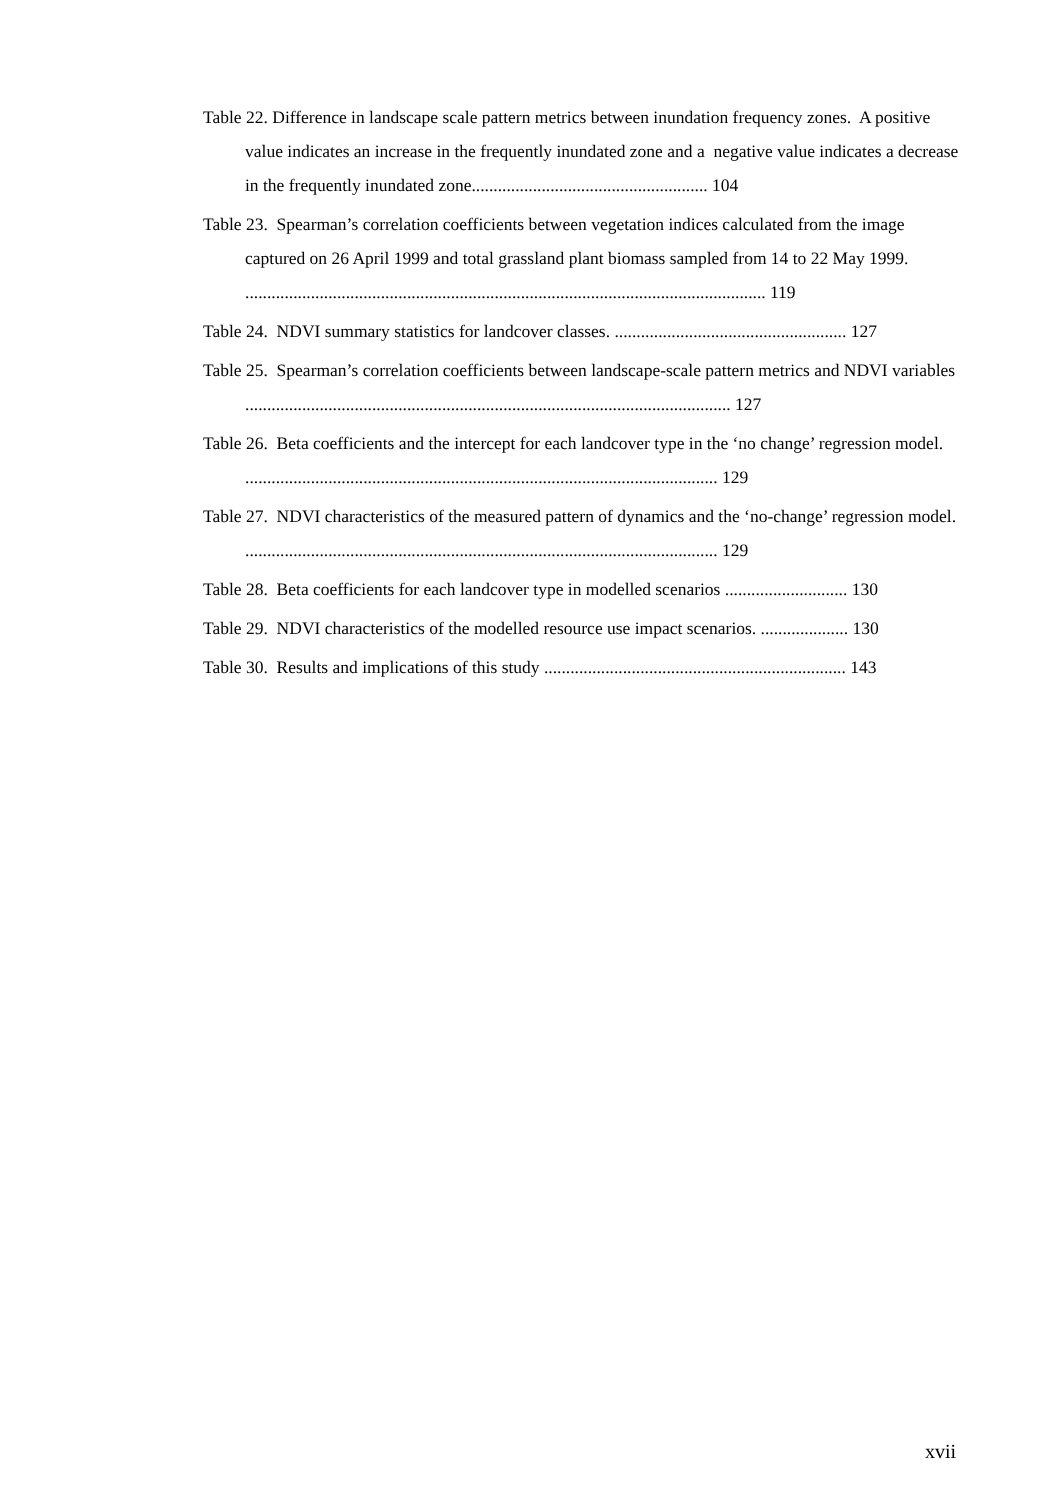Table 22. Difference in landscape scale pattern metrics between inundation frequency zones. A positive value indicates an increase in the frequently inundated zone and a negative value indicates a decrease in the frequently inundated zone...................................................... 104
Table 23. Spearman’s correlation coefficients between vegetation indices calculated from the image captured on 26 April 1999 and total grassland plant biomass sampled from 14 to 22 May 1999. ....................................................................................................................... 119
Table 24. NDVI summary statistics for landcover classes. ..................................................... 127
Table 25. Spearman’s correlation coefficients between landscape-scale pattern metrics and NDVI variables ............................................................................................................... 127
Table 26. Beta coefficients and the intercept for each landcover type in the ‘no change’ regression model. ............................................................................................................ 129
Table 27. NDVI characteristics of the measured pattern of dynamics and the ‘no-change’ regression model. ............................................................................................................ 129
Table 28. Beta coefficients for each landcover type in modelled scenarios ............................ 130
Table 29. NDVI characteristics of the modelled resource use impact scenarios. .................... 130
Table 30. Results and implications of this study ..................................................................... 143
xvii